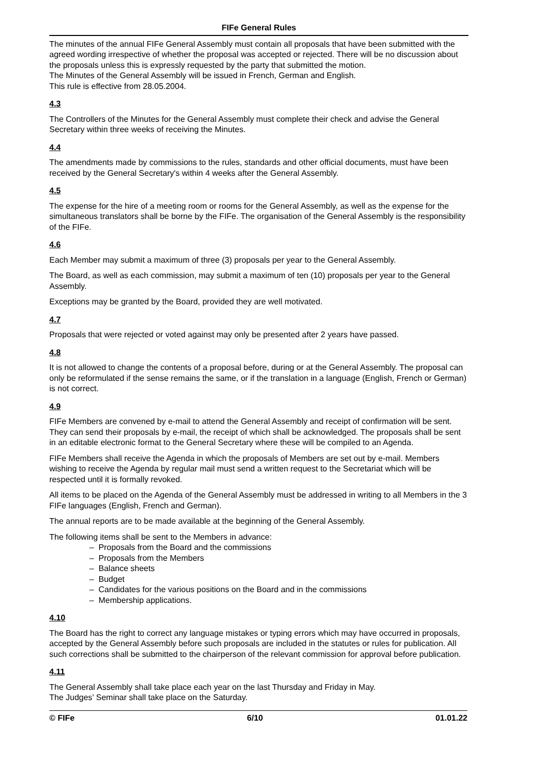FIFe General Rules
The minutes of the annual FIFe General Assembly must contain all proposals that have been submitted with the agreed wording irrespective of whether the proposal was accepted or rejected. There will be no discussion about the proposals unless this is expressly requested by the party that submitted the motion.
The Minutes of the General Assembly will be issued in French, German and English.
This rule is effective from 28.05.2004.
4.3
The Controllers of the Minutes for the General Assembly must complete their check and advise the General Secretary within three weeks of receiving the Minutes.
4.4
The amendments made by commissions to the rules, standards and other official documents, must have been received by the General Secretary's within 4 weeks after the General Assembly.
4.5
The expense for the hire of a meeting room or rooms for the General Assembly, as well as the expense for the simultaneous translators shall be borne by the FIFe. The organisation of the General Assembly is the responsibility of the FIFe.
4.6
Each Member may submit a maximum of three (3) proposals per year to the General Assembly.
The Board, as well as each commission, may submit a maximum of ten (10) proposals per year to the General Assembly.
Exceptions may be granted by the Board, provided they are well motivated.
4.7
Proposals that were rejected or voted against may only be presented after 2 years have passed.
4.8
It is not allowed to change the contents of a proposal before, during or at the General Assembly. The proposal can only be reformulated if the sense remains the same, or if the translation in a language (English, French or German) is not correct.
4.9
FIFe Members are convened by e-mail to attend the General Assembly and receipt of confirmation will be sent. They can send their proposals by e-mail, the receipt of which shall be acknowledged. The proposals shall be sent in an editable electronic format to the General Secretary where these will be compiled to an Agenda.
FIFe Members shall receive the Agenda in which the proposals of Members are set out by e-mail. Members wishing to receive the Agenda by regular mail must send a written request to the Secretariat which will be respected until it is formally revoked.
All items to be placed on the Agenda of the General Assembly must be addressed in writing to all Members in the 3 FIFe languages (English, French and German).
The annual reports are to be made available at the beginning of the General Assembly.
The following items shall be sent to the Members in advance:
– Proposals from the Board and the commissions
– Proposals from the Members
– Balance sheets
– Budget
– Candidates for the various positions on the Board and in the commissions
– Membership applications.
4.10
The Board has the right to correct any language mistakes or typing errors which may have occurred in proposals, accepted by the General Assembly before such proposals are included in the statutes or rules for publication. All such corrections shall be submitted to the chairperson of the relevant commission for approval before publication.
4.11
The General Assembly shall take place each year on the last Thursday and Friday in May.
The Judges’ Seminar shall take place on the Saturday.
© FIFe 6/10 01.01.22